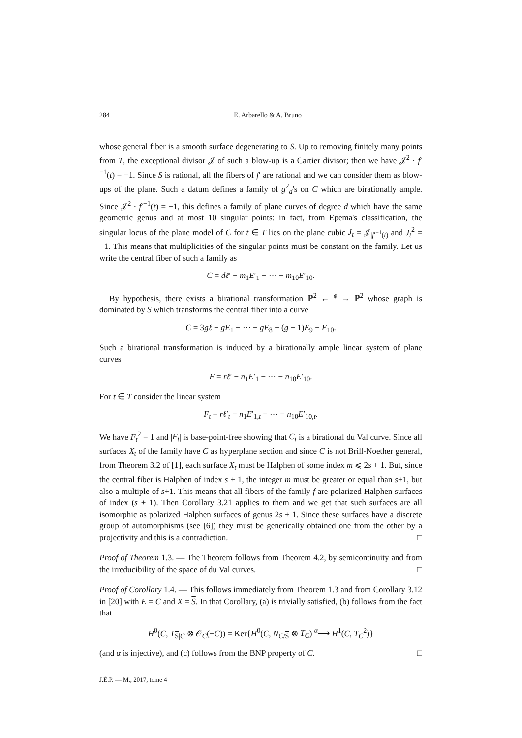284 E. Arbarello & A. Bruno
whose general fiber is a smooth surface degenerating to S. Up to removing finitely many points from T, the exceptional divisor 𝒥 of such a blow-up is a Cartier divisor; then we have 𝒥<sup>2</sup> · f′<sup>−1</sup>(t) = −1. Since S is rational, all the fibers of f′ are rational and we can consider them as blow-ups of the plane. Such a datum defines a family of g<sup>2</sup><sub>d</sub>'s on C which are birationally ample. Since 𝒥<sup>2</sup> · f′<sup>−1</sup>(t) = −1, this defines a family of plane curves of degree d which have the same geometric genus and at most 10 singular points: in fact, from Epema's classification, the singular locus of the plane model of C for t ∈ T lies on the plane cubic J<sub>t</sub> = 𝒥<sub>|f′<sup>−1</sup>(t)</sub> and J<sub>t</sub><sup>2</sup> = −1. This means that multiplicities of the singular points must be constant on the family. Let us write the central fiber of such a family as
C = dℓ′ − m<sub>1</sub>E′<sub>1</sub> − ⋯ − m<sub>10</sub>E′<sub>10</sub>.
By hypothesis, there exists a birational transformation ℙ<sup>2</sup> ← <sup>ϕ</sup> → ℙ<sup>2</sup> whose graph is dominated by S which transforms the central fiber into a curve
C = 3gℓ − gE<sub>1</sub> − ⋯ − gE<sub>8</sub> − (g − 1)E<sub>9</sub> − E<sub>10</sub>.
Such a birational transformation is induced by a birationally ample linear system of plane curves
F = rℓ′ − n<sub>1</sub>E′<sub>1</sub> − ⋯ − n<sub>10</sub>E′<sub>10</sub>.
For t ∈ T consider the linear system
F<sub>t</sub> = rℓ′<sub>t</sub> − n<sub>1</sub>E′<sub>1,t</sub> − ⋯ − n<sub>10</sub>E′<sub>10,t</sub>.
We have F<sub>t</sub><sup>2</sup> = 1 and |F<sub>t</sub>| is base-point-free showing that C<sub>t</sub> is a birational du Val curve. Since all surfaces X<sub>t</sub> of the family have C as hyperplane section and since C is not Brill-Noether general, from Theorem 3.2 of [1], each surface X<sub>t</sub> must be Halphen of some index m ⩽ 2s + 1. But, since the central fiber is Halphen of index s + 1, the integer m must be greater or equal than s+1, but also a multiple of s+1. This means that all fibers of the family f are polarized Halphen surfaces of index (s + 1). Then Corollary 3.21 applies to them and we get that such surfaces are all isomorphic as polarized Halphen surfaces of genus 2s + 1. Since these surfaces have a discrete group of automorphisms (see [6]) they must be generically obtained one from the other by a projectivity and this is a contradiction. □
Proof of Theorem 1.3. — The Theorem follows from Theorem 4.2, by semicontinuity and from the irreducibility of the space of du Val curves. □
Proof of Corollary 1.4. — This follows immediately from Theorem 1.3 and from Corollary 3.12 in [20] with E = C and X = S. In that Corollary, (a) is trivially satisfied, (b) follows from the fact that
H<sup>0</sup>(C, T<sub>S|C</sub> ⊗ 𝒪<sub>C</sub>(−C)) = Ker{H<sup>0</sup>(C, N<sub>C/S</sub> ⊗ T<sub>C</sub>) <sup>α</sup>⟶ H<sup>1</sup>(C, T<sub>C</sub><sup>2</sup>)}
(and α is injective), and (c) follows from the BNP property of C. □
J.É.P. — M., 2017, tome 4